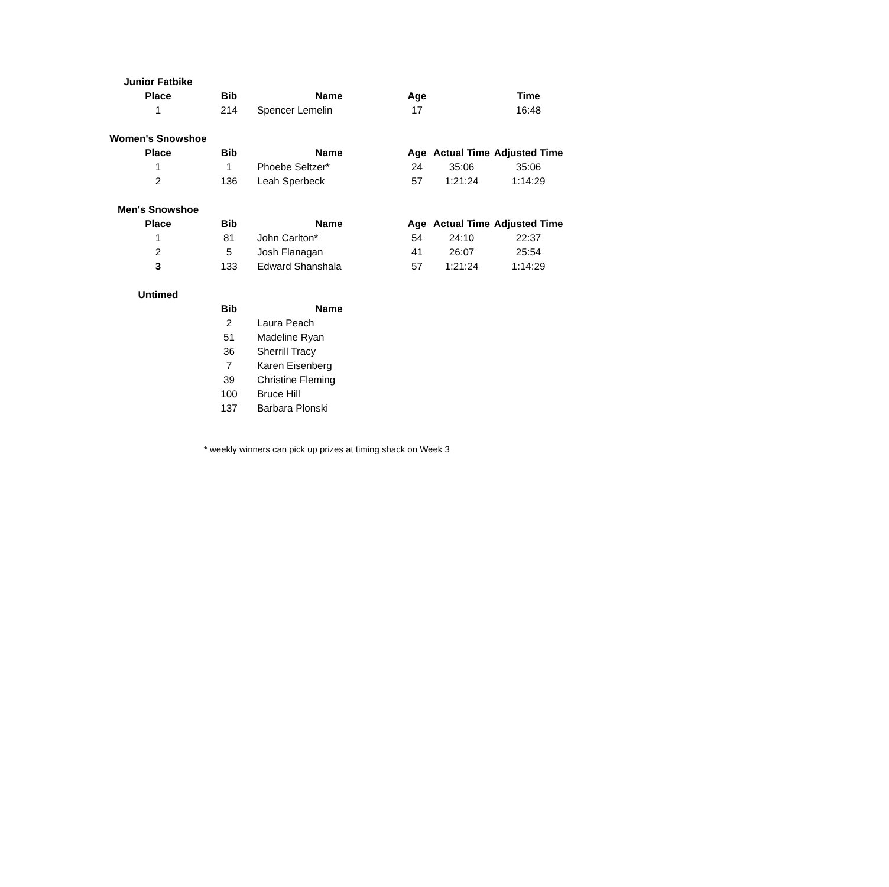| Junior Fatbike | | | | | |
| Place | Bib | Name | Age | | Time |
| 1 | 214 | Spencer Lemelin | 17 | | 16:48 |
| Women's Snowshoe | | | | | |
| Place | Bib | Name | Age | Actual Time | Adjusted Time |
| 1 | 1 | Phoebe Seltzer* | 24 | 35:06 | 35:06 |
| 2 | 136 | Leah Sperbeck | 57 | 1:21:24 | 1:14:29 |
| Men's Snowshoe | | | | | |
| Place | Bib | Name | Age | Actual Time | Adjusted Time |
| 1 | 81 | John Carlton* | 54 | 24:10 | 22:37 |
| 2 | 5 | Josh Flanagan | 41 | 26:07 | 25:54 |
| 3 | 133 | Edward Shanshala | 57 | 1:21:24 | 1:14:29 |
| Untimed | | | | | |
| | Bib | Name | | | |
| | 2 | Laura Peach | | | |
| | 51 | Madeline Ryan | | | |
| | 36 | Sherrill Tracy | | | |
| | 7 | Karen Eisenberg | | | |
| | 39 | Christine Fleming | | | |
| | 100 | Bruce Hill | | | |
| | 137 | Barbara Plonski | | | |
* weekly winners can pick up prizes at timing shack on Week 3